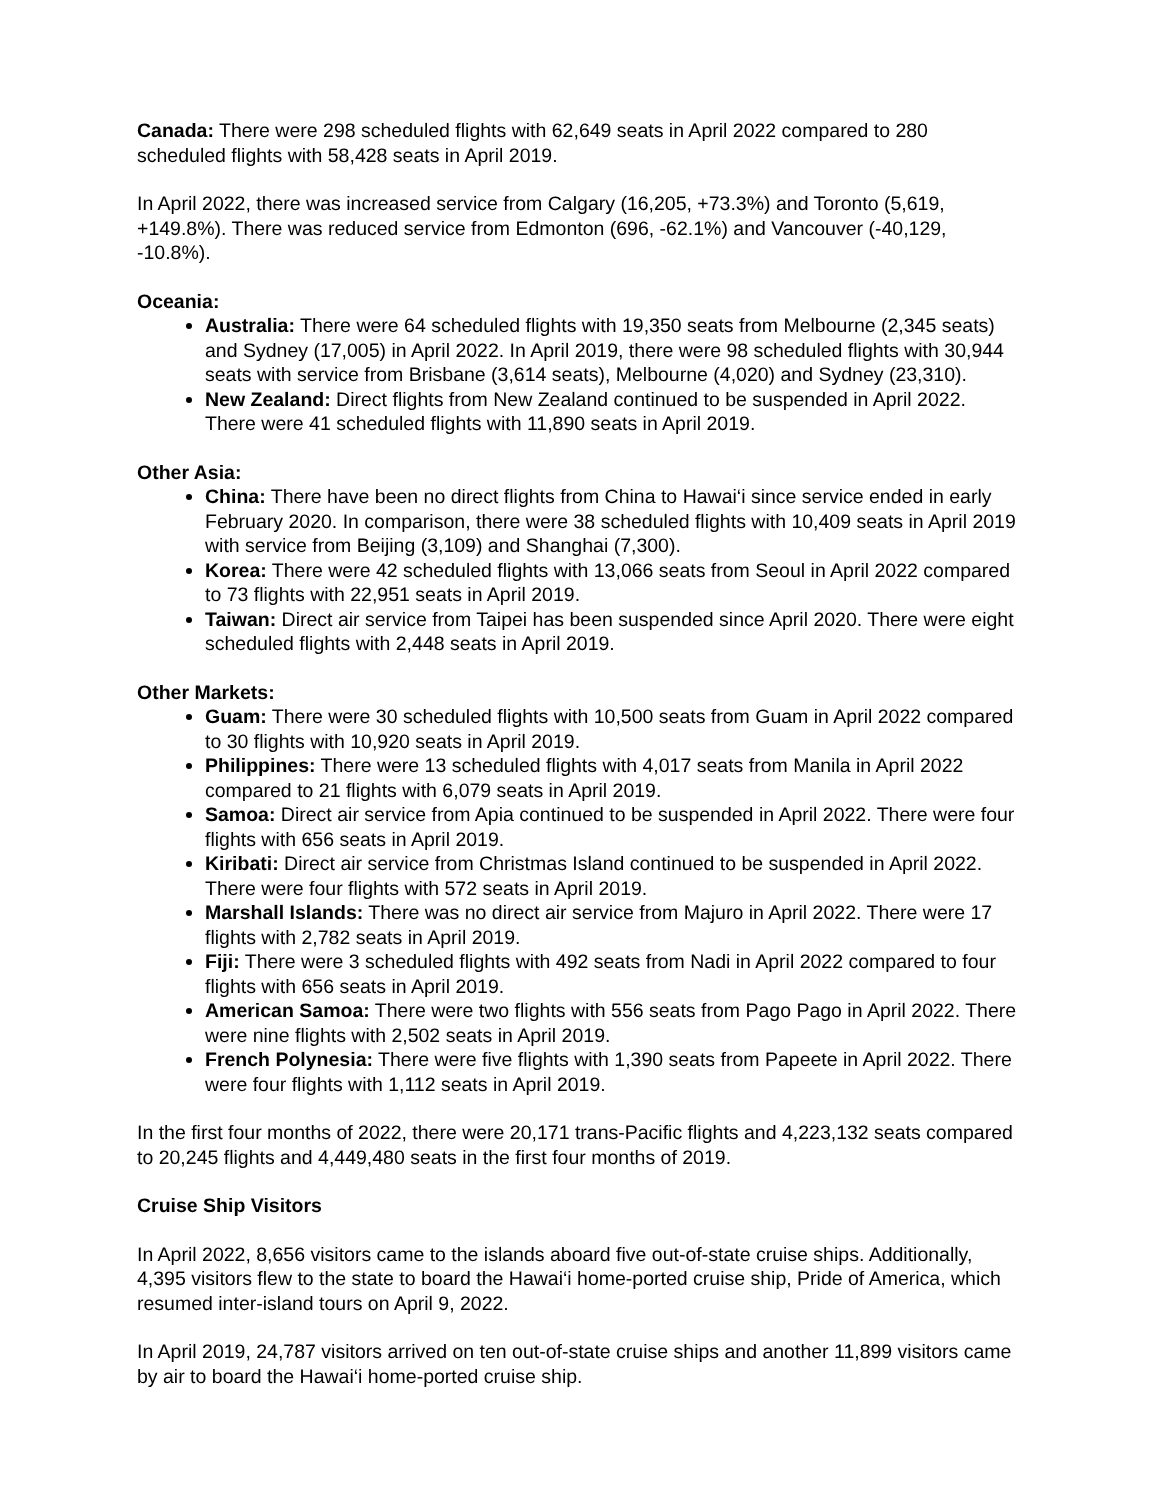Canada: There were 298 scheduled flights with 62,649 seats in April 2022 compared to 280 scheduled flights with 58,428 seats in April 2019.
In April 2022, there was increased service from Calgary (16,205, +73.3%) and Toronto (5,619, +149.8%). There was reduced service from Edmonton (696, -62.1%) and Vancouver (-40,129, -10.8%).
Oceania:
Australia: There were 64 scheduled flights with 19,350 seats from Melbourne (2,345 seats) and Sydney (17,005) in April 2022. In April 2019, there were 98 scheduled flights with 30,944 seats with service from Brisbane (3,614 seats), Melbourne (4,020) and Sydney (23,310).
New Zealand: Direct flights from New Zealand continued to be suspended in April 2022. There were 41 scheduled flights with 11,890 seats in April 2019.
Other Asia:
China: There have been no direct flights from China to Hawai‘i since service ended in early February 2020. In comparison, there were 38 scheduled flights with 10,409 seats in April 2019 with service from Beijing (3,109) and Shanghai (7,300).
Korea: There were 42 scheduled flights with 13,066 seats from Seoul in April 2022 compared to 73 flights with 22,951 seats in April 2019.
Taiwan: Direct air service from Taipei has been suspended since April 2020. There were eight scheduled flights with 2,448 seats in April 2019.
Other Markets:
Guam: There were 30 scheduled flights with 10,500 seats from Guam in April 2022 compared to 30 flights with 10,920 seats in April 2019.
Philippines: There were 13 scheduled flights with 4,017 seats from Manila in April 2022 compared to 21 flights with 6,079 seats in April 2019.
Samoa: Direct air service from Apia continued to be suspended in April 2022. There were four flights with 656 seats in April 2019.
Kiribati: Direct air service from Christmas Island continued to be suspended in April 2022. There were four flights with 572 seats in April 2019.
Marshall Islands: There was no direct air service from Majuro in April 2022. There were 17 flights with 2,782 seats in April 2019.
Fiji: There were 3 scheduled flights with 492 seats from Nadi in April 2022 compared to four flights with 656 seats in April 2019.
American Samoa: There were two flights with 556 seats from Pago Pago in April 2022. There were nine flights with 2,502 seats in April 2019.
French Polynesia: There were five flights with 1,390 seats from Papeete in April 2022. There were four flights with 1,112 seats in April 2019.
In the first four months of 2022, there were 20,171 trans-Pacific flights and 4,223,132 seats compared to 20,245 flights and 4,449,480 seats in the first four months of 2019.
Cruise Ship Visitors
In April 2022, 8,656 visitors came to the islands aboard five out-of-state cruise ships. Additionally, 4,395 visitors flew to the state to board the Hawai‘i home-ported cruise ship, Pride of America, which resumed inter-island tours on April 9, 2022.
In April 2019, 24,787 visitors arrived on ten out-of-state cruise ships and another 11,899 visitors came by air to board the Hawai‘i home-ported cruise ship.